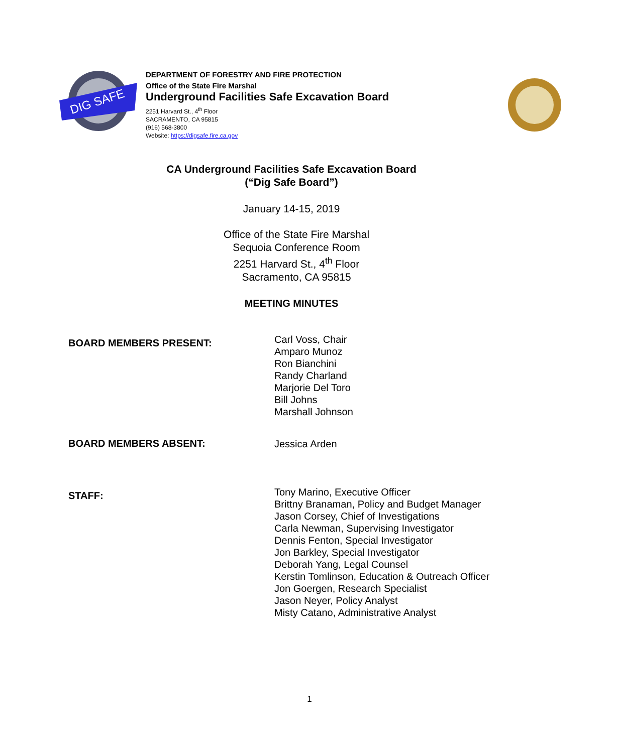DIG SAFE
DEPARTMENT OF FORESTRY AND FIRE PROTECTION
Office of the State Fire Marshal
Underground Facilities Safe Excavation Board
2251 Harvard St., 4<sup>th</sup> Floor
SACRAMENTO, CA 95815
(916) 568-3800
Website: https://digsafe.fire.ca.gov
CA Underground Facilities Safe Excavation Board
(“Dig Safe Board”)
January 14-15, 2019
Office of the State Fire Marshal
Sequoia Conference Room
2251 Harvard St., 4<sup>th</sup> Floor
Sacramento, CA 95815
MEETING MINUTES
BOARD MEMBERS PRESENT:
Carl Voss, Chair
Amparo Munoz
Ron Bianchini
Randy Charland
Marjorie Del Toro
Bill Johns
Marshall Johnson
BOARD MEMBERS ABSENT:
Jessica Arden
STAFF:
Tony Marino, Executive Officer
Brittny Branaman, Policy and Budget Manager
Jason Corsey, Chief of Investigations
Carla Newman, Supervising Investigator
Dennis Fenton, Special Investigator
Jon Barkley, Special Investigator
Deborah Yang, Legal Counsel
Kerstin Tomlinson, Education & Outreach Officer
Jon Goergen, Research Specialist
Jason Neyer, Policy Analyst
Misty Catano, Administrative Analyst
1